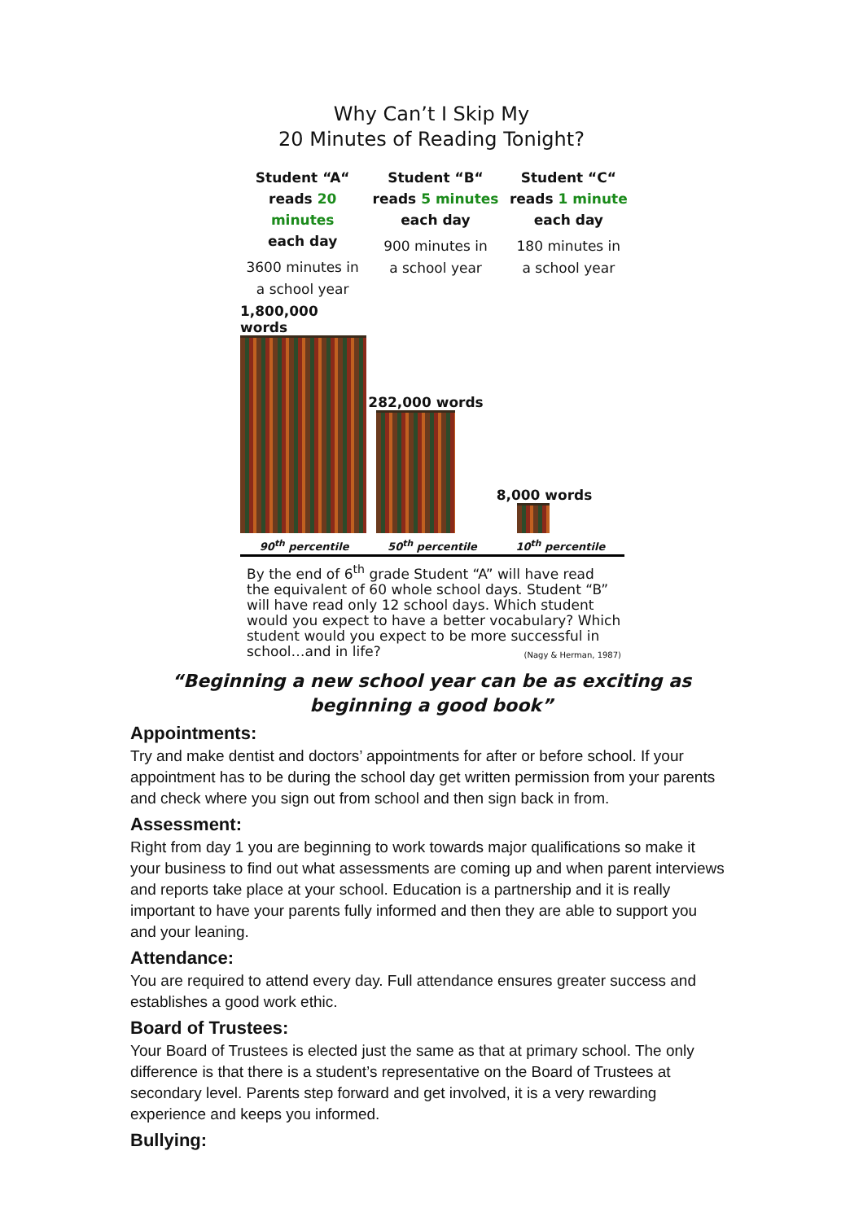Why Can’t I Skip My
20 Minutes of Reading Tonight?
Student “A“
reads 20 minutes
each day
3600 minutes in
a school year
Student “B“
reads 5 minutes
each day
900 minutes in
a school year
Student “C“
reads 1 minute
each day
180 minutes in
a school year
1,800,000 words
90<sup>th</sup> percentile
282,000 words
50<sup>th</sup> percentile
8,000 words
10<sup>th</sup> percentile
By the end of 6<sup>th</sup> grade Student “A” will have read the equivalent of 60 whole school days. Student “B” will have read only 12 school days. Which student would you expect to have a better vocabulary? Which student would you expect to be more successful in school…and in life? (Nagy & Herman, 1987)
“Beginning a new school year can be as exciting as beginning a good book”
Appointments:
Try and make dentist and doctors’ appointments for after or before school. If your appointment has to be during the school day get written permission from your parents and check where you sign out from school and then sign back in from.
Assessment:
Right from day 1 you are beginning to work towards major qualifications so make it your business to find out what assessments are coming up and when parent interviews and reports take place at your school. Education is a partnership and it is really important to have your parents fully informed and then they are able to support you and your leaning.
Attendance:
You are required to attend every day. Full attendance ensures greater success and establishes a good work ethic.
Board of Trustees:
Your Board of Trustees is elected just the same as that at primary school. The only difference is that there is a student’s representative on the Board of Trustees at secondary level. Parents step forward and get involved, it is a very rewarding experience and keeps you informed.
Bullying: